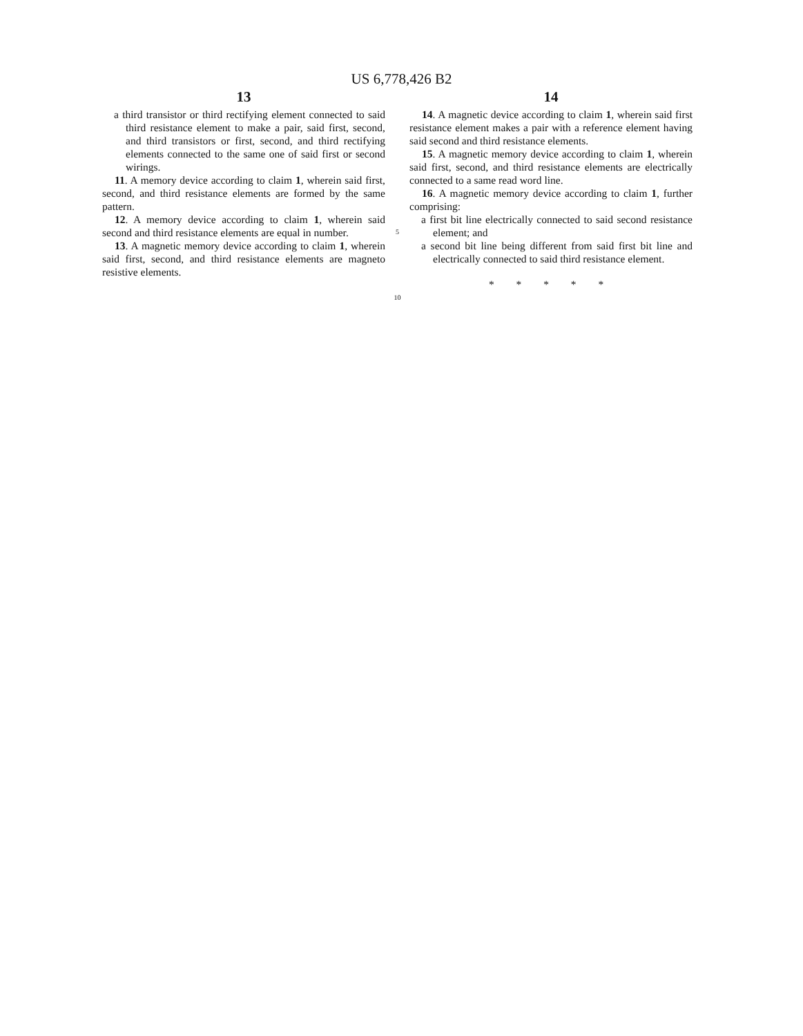US 6,778,426 B2
13
a third transistor or third rectifying element connected to said third resistance element to make a pair, said first, second, and third transistors or first, second, and third rectifying elements connected to the same one of said first or second wirings.
11. A memory device according to claim 1, wherein said first, second, and third resistance elements are formed by the same pattern.
12. A memory device according to claim 1, wherein said second and third resistance elements are equal in number.
13. A magnetic memory device according to claim 1, wherein said first, second, and third resistance elements are magneto resistive elements.
5
10
14
14. A magnetic device according to claim 1, wherein said first resistance element makes a pair with a reference element having said second and third resistance elements.
15. A magnetic memory device according to claim 1, wherein said first, second, and third resistance elements are electrically connected to a same read word line.
16. A magnetic memory device according to claim 1, further comprising:
a first bit line electrically connected to said second resistance element; and
a second bit line being different from said first bit line and electrically connected to said third resistance element.
* * * * *